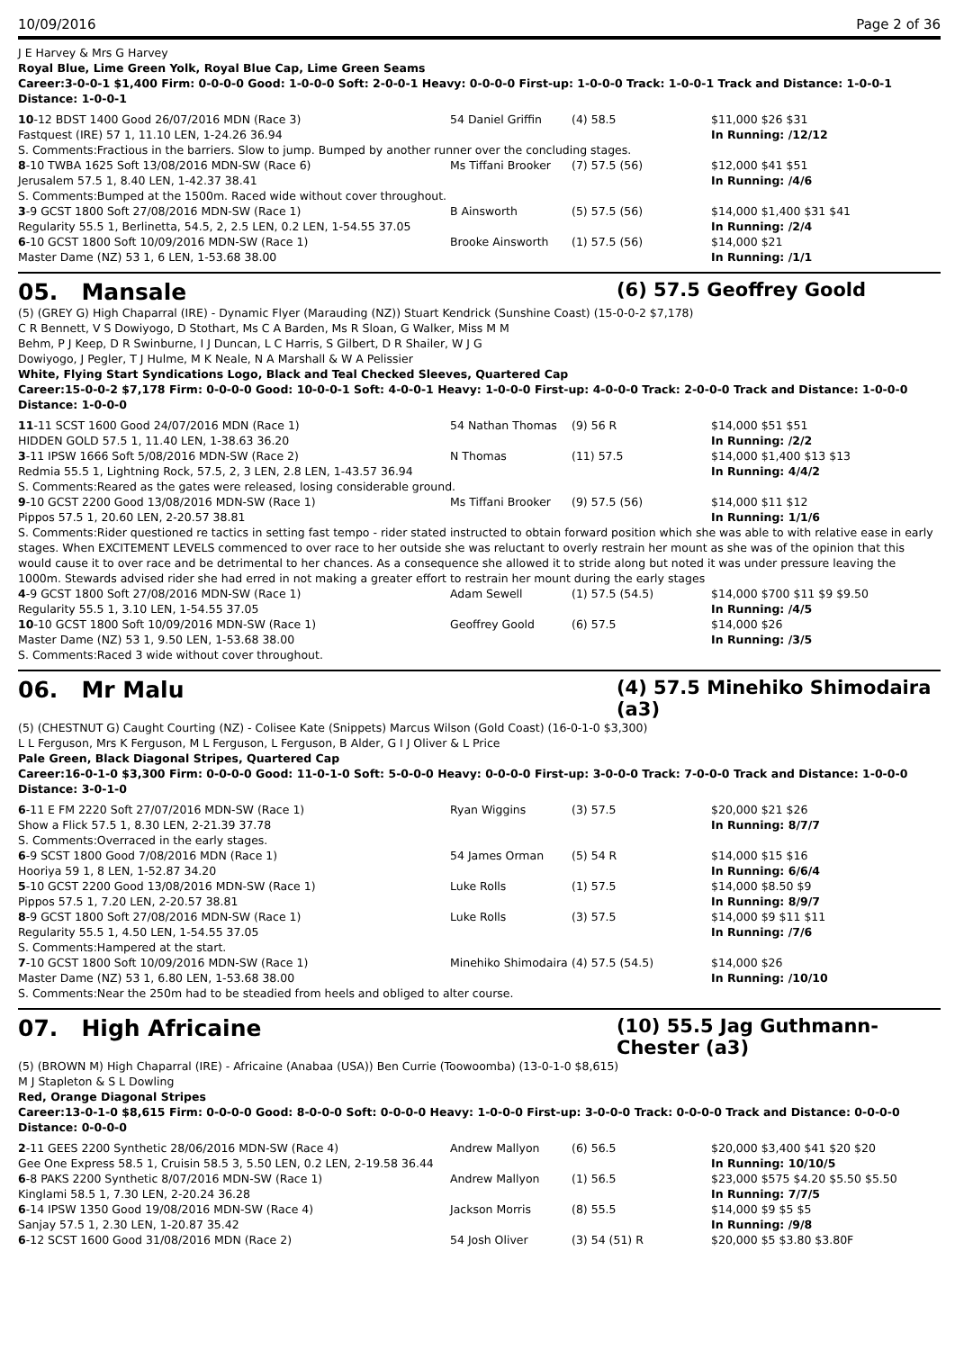10/09/2016 Page 2 of 36
J E Harvey & Mrs G Harvey
Royal Blue, Lime Green Yolk, Royal Blue Cap, Lime Green Seams
Career:3-0-0-1 $1,400 Firm: 0-0-0-0 Good: 1-0-0-0 Soft: 2-0-0-1 Heavy: 0-0-0-0 First-up: 1-0-0-0 Track: 1-0-0-1 Track and Distance: 1-0-0-1 Distance: 1-0-0-1
| 10 -12 BDST 1400 Good 26/07/2016 MDN (Race 3) | 54 Daniel Griffin | (4) 58.5 | $11,000 $26 $31 |
| Fastquest (IRE) 57 1, 11.10 LEN, 1-24.26 36.94 | | | In Running: /12/12 |
| S. Comments:Fractious in the barriers. Slow to jump. Bumped by another runner over the concluding stages. | | | |
| 8 -10 TWBA 1625 Soft 13/08/2016 MDN-SW (Race 6) | Ms Tiffani Brooker | (7) 57.5 (56) | $12,000 $41 $51 |
| Jerusalem 57.5 1, 8.40 LEN, 1-42.37 38.41 | | | In Running: /4/6 |
| S. Comments:Bumped at the 1500m. Raced wide without cover throughout. | | | |
| 3 -9 GCST 1800 Soft 27/08/2016 MDN-SW (Race 1) | B Ainsworth | (5) 57.5 (56) | $14,000 $1,400 $31 $41 |
| Regularity 55.5 1, Berlinetta, 54.5, 2, 2.5 LEN, 0.2 LEN, 1-54.55 37.05 | | | In Running: /2/4 |
| 6 -10 GCST 1800 Soft 10/09/2016 MDN-SW (Race 1) | Brooke Ainsworth | (1) 57.5 (56) | $14,000 $21 |
| Master Dame (NZ) 53 1, 6 LEN, 1-53.68 38.00 | | | In Running: /1/1 |
05. Mansale
(6) 57.5 Geoffrey Goold
(5) (GREY G) High Chaparral (IRE) - Dynamic Flyer (Marauding (NZ)) Stuart Kendrick (Sunshine Coast) (15-0-0-2 $7,178)
C R Bennett, V S Dowiyogo, D Stothart, Ms C A Barden, Ms R Sloan, G Walker, Miss M M Behm, P J Keep, D R Swinburne, I J Duncan, L C Harris, S Gilbert, D R Shailer, W J G Dowiyogo, J Pegler, T J Hulme, M K Neale, N A Marshall & W A Pelissier
White, Flying Start Syndications Logo, Black and Teal Checked Sleeves, Quartered Cap
Career:15-0-0-2 $7,178 Firm: 0-0-0-0 Good: 10-0-0-1 Soft: 4-0-0-1 Heavy: 1-0-0-0 First-up: 4-0-0-0 Track: 2-0-0-0 Track and Distance: 1-0-0-0 Distance: 1-0-0-0
| 11 -11 SCST 1600 Good 24/07/2016 MDN (Race 1) | 54 Nathan Thomas | (9) 56 R | $14,000 $51 $51 |
| HIDDEN GOLD 57.5 1, 11.40 LEN, 1-38.63 36.20 | | | In Running: /2/2 |
| 3 -11 IPSW 1666 Soft 5/08/2016 MDN-SW (Race 2) | N Thomas | (11) 57.5 | $14,000 $1,400 $13 $13 |
| Redmia 55.5 1, Lightning Rock, 57.5, 2, 3 LEN, 2.8 LEN, 1-43.57 36.94 | | | In Running: 4/4/2 |
| S. Comments:Reared as the gates were released, losing considerable ground. | | | |
| 9 -10 GCST 2200 Good 13/08/2016 MDN-SW (Race 1) | Ms Tiffani Brooker | (9) 57.5 (56) | $14,000 $11 $12 |
| Pippos 57.5 1, 20.60 LEN, 2-20.57 38.81 | | | In Running: 1/1/6 |
| S. Comments:Rider questioned re tactics in setting fast tempo - rider stated instructed to obtain forward position which she was able to with relative ease in early stages. When EXCITEMENT LEVELS commenced to over race to her outside she was reluctant to overly restrain her mount as she was of the opinion that this would cause it to over race and be detrimental to her chances. As a consequence she allowed it to stride along but noted it was under pressure leaving the 1000m. Stewards advised rider she had erred in not making a greater effort to restrain her mount during the early stages | | | |
| 4 -9 GCST 1800 Soft 27/08/2016 MDN-SW (Race 1) | Adam Sewell | (1) 57.5 (54.5) | $14,000 $700 $11 $9 $9.50 |
| Regularity 55.5 1, 3.10 LEN, 1-54.55 37.05 | | | In Running: /4/5 |
| 10 -10 GCST 1800 Soft 10/09/2016 MDN-SW (Race 1) | Geoffrey Goold | (6) 57.5 | $14,000 $26 |
| Master Dame (NZ) 53 1, 9.50 LEN, 1-53.68 38.00 | | | In Running: /3/5 |
| S. Comments:Raced 3 wide without cover throughout. | | | |
06. Mr Malu
(4) 57.5 Minehiko Shimodaira (a3)
(5) (CHESTNUT G) Caught Courting (NZ) - Colisee Kate (Snippets) Marcus Wilson (Gold Coast) (16-0-1-0 $3,300)
L L Ferguson, Mrs K Ferguson, M L Ferguson, L Ferguson, B Alder, G I J Oliver & L Price
Pale Green, Black Diagonal Stripes, Quartered Cap
Career:16-0-1-0 $3,300 Firm: 0-0-0-0 Good: 11-0-1-0 Soft: 5-0-0-0 Heavy: 0-0-0-0 First-up: 3-0-0-0 Track: 7-0-0-0 Track and Distance: 1-0-0-0 Distance: 3-0-1-0
| 6 -11 E FM 2220 Soft 27/07/2016 MDN-SW (Race 1) | Ryan Wiggins | (3) 57.5 | $20,000 $21 $26 |
| Show a Flick 57.5 1, 8.30 LEN, 2-21.39 37.78 | | | In Running: 8/7/7 |
| S. Comments:Overraced in the early stages. | | | |
| 6 -9 SCST 1800 Good 7/08/2016 MDN (Race 1) | 54 James Orman | (5) 54 R | $14,000 $15 $16 |
| Hooriya 59 1, 8 LEN, 1-52.87 34.20 | | | In Running: 6/6/4 |
| 5 -10 GCST 2200 Good 13/08/2016 MDN-SW (Race 1) | Luke Rolls | (1) 57.5 | $14,000 $8.50 $9 |
| Pippos 57.5 1, 7.20 LEN, 2-20.57 38.81 | | | In Running: 8/9/7 |
| 8 -9 GCST 1800 Soft 27/08/2016 MDN-SW (Race 1) | Luke Rolls | (3) 57.5 | $14,000 $9 $11 $11 |
| Regularity 55.5 1, 4.50 LEN, 1-54.55 37.05 | | | In Running: /7/6 |
| S. Comments:Hampered at the start. | | | |
| 7 -10 GCST 1800 Soft 10/09/2016 MDN-SW (Race 1) | Minehiko Shimodaira | (4) 57.5 (54.5) | $14,000 $26 |
| Master Dame (NZ) 53 1, 6.80 LEN, 1-53.68 38.00 | | | In Running: /10/10 |
| S. Comments:Near the 250m had to be steadied from heels and obliged to alter course. | | | |
07. High Africaine
(10) 55.5 Jag Guthmann-Chester (a3)
(5) (BROWN M) High Chaparral (IRE) - Africaine (Anabaa (USA)) Ben Currie (Toowoomba) (13-0-1-0 $8,615)
M J Stapleton & S L Dowling
Red, Orange Diagonal Stripes
Career:13-0-1-0 $8,615 Firm: 0-0-0-0 Good: 8-0-0-0 Soft: 0-0-0-0 Heavy: 1-0-0-0 First-up: 3-0-0-0 Track: 0-0-0-0 Track and Distance: 0-0-0-0 Distance: 0-0-0-0
| 2 -11 GEES 2200 Synthetic 28/06/2016 MDN-SW (Race 4) | Andrew Mallyon | (6) 56.5 | $20,000 $3,400 $41 $20 $20 |
| Gee One Express 58.5 1, Cruisin 58.5 3, 5.50 LEN, 0.2 LEN, 2-19.58 36.44 | | | In Running: 10/10/5 |
| 6 -8 PAKS 2200 Synthetic 8/07/2016 MDN-SW (Race 1) | Andrew Mallyon | (1) 56.5 | $23,000 $575 $4.20 $5.50 $5.50 |
| Kinglami 58.5 1, 7.30 LEN, 2-20.24 36.28 | | | In Running: 7/7/5 |
| 6 -14 IPSW 1350 Good 19/08/2016 MDN-SW (Race 4) | Jackson Morris | (8) 55.5 | $14,000 $9 $5 $5 |
| Sanjay 57.5 1, 2.30 LEN, 1-20.87 35.42 | | | In Running: /9/8 |
| 6 -12 SCST 1600 Good 31/08/2016 MDN (Race 2) | 54 Josh Oliver | (3) 54 (51) R | $20,000 $5 $3.80 $3.80F |